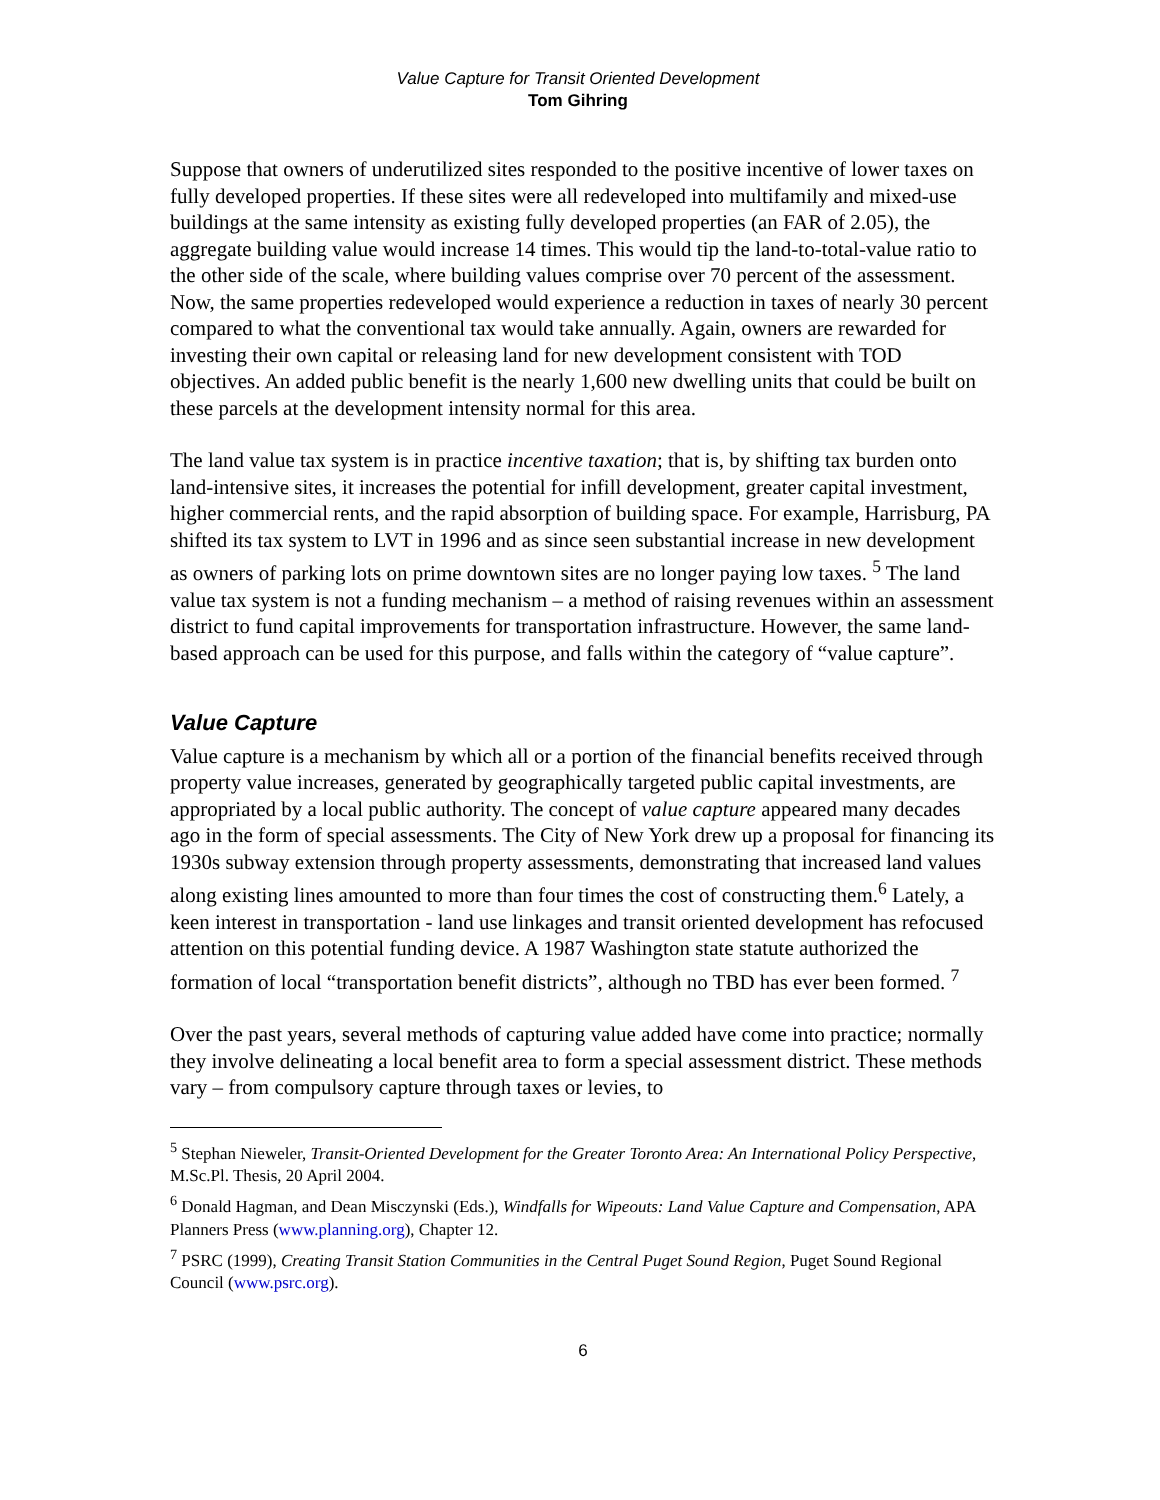Value Capture for Transit Oriented Development
Tom Gihring
Suppose that owners of underutilized sites responded to the positive incentive of lower taxes on fully developed properties. If these sites were all redeveloped into multifamily and mixed-use buildings at the same intensity as existing fully developed properties (an FAR of 2.05), the aggregate building value would increase 14 times. This would tip the land-to-total-value ratio to the other side of the scale, where building values comprise over 70 percent of the assessment. Now, the same properties redeveloped would experience a reduction in taxes of nearly 30 percent compared to what the conventional tax would take annually. Again, owners are rewarded for investing their own capital or releasing land for new development consistent with TOD objectives. An added public benefit is the nearly 1,600 new dwelling units that could be built on these parcels at the development intensity normal for this area.
The land value tax system is in practice incentive taxation; that is, by shifting tax burden onto land-intensive sites, it increases the potential for infill development, greater capital investment, higher commercial rents, and the rapid absorption of building space. For example, Harrisburg, PA shifted its tax system to LVT in 1996 and as since seen substantial increase in new development as owners of parking lots on prime downtown sites are no longer paying low taxes. <sup>5</sup> The land value tax system is not a funding mechanism – a method of raising revenues within an assessment district to fund capital improvements for transportation infrastructure. However, the same land-based approach can be used for this purpose, and falls within the category of “value capture”.
Value Capture
Value capture is a mechanism by which all or a portion of the financial benefits received through property value increases, generated by geographically targeted public capital investments, are appropriated by a local public authority. The concept of value capture appeared many decades ago in the form of special assessments. The City of New York drew up a proposal for financing its 1930s subway extension through property assessments, demonstrating that increased land values along existing lines amounted to more than four times the cost of constructing them.<sup>6</sup> Lately, a keen interest in transportation - land use linkages and transit oriented development has refocused attention on this potential funding device. A 1987 Washington state statute authorized the formation of local “transportation benefit districts”, although no TBD has ever been formed. <sup>7</sup>
Over the past years, several methods of capturing value added have come into practice; normally they involve delineating a local benefit area to form a special assessment district. These methods vary – from compulsory capture through taxes or levies, to
<sup>5</sup> Stephan Nieweler, Transit-Oriented Development for the Greater Toronto Area: An International Policy Perspective, M.Sc.Pl. Thesis, 20 April 2004.
<sup>6</sup> Donald Hagman, and Dean Misczynski (Eds.), Windfalls for Wipeouts: Land Value Capture and Compensation, APA Planners Press (www.planning.org), Chapter 12.
<sup>7</sup> PSRC (1999), Creating Transit Station Communities in the Central Puget Sound Region, Puget Sound Regional Council (www.psrc.org).
6